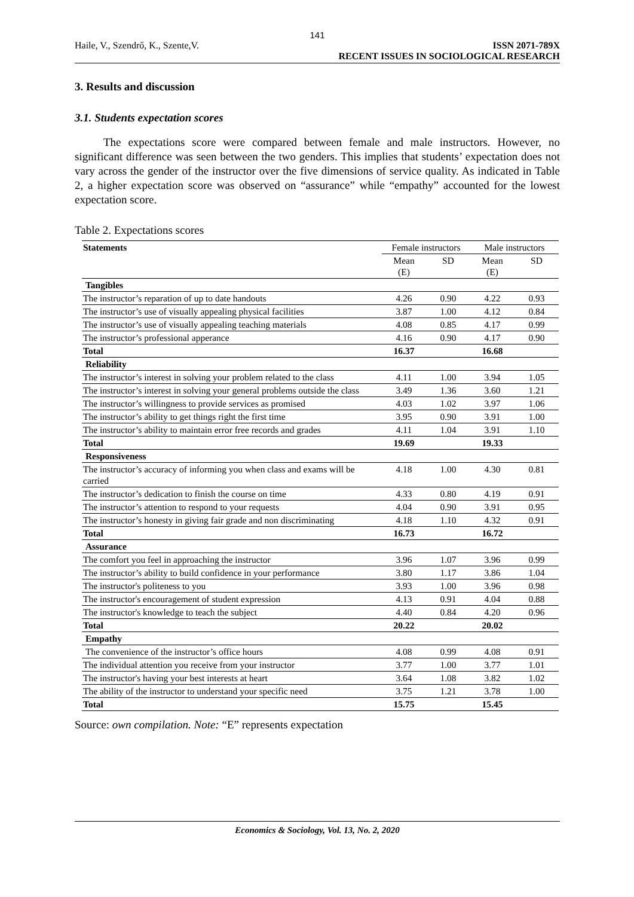141
Haile, V., Szendrő, K., Szente,V.
ISSN 2071-789X
RECENT ISSUES IN SOCIOLOGICAL RESEARCH
3. Results and discussion
3.1. Students expectation scores
The expectations score were compared between female and male instructors. However, no significant difference was seen between the two genders. This implies that students’ expectation does not vary across the gender of the instructor over the five dimensions of service quality. As indicated in Table 2, a higher expectation score was observed on “assurance” while “empathy” accounted for the lowest expectation score.
Table 2. Expectations scores
| Statements | Female instructors | | Male instructors | |
| | Mean (E) | SD | Mean (E) | SD |
| Tangibles | | | | |
| The instructor’s reparation of up to date handouts | 4.26 | 0.90 | 4.22 | 0.93 |
| The instructor’s use of visually appealing physical facilities | 3.87 | 1.00 | 4.12 | 0.84 |
| The instructor’s use of visually appealing teaching materials | 4.08 | 0.85 | 4.17 | 0.99 |
| The instructor’s professional apperance | 4.16 | 0.90 | 4.17 | 0.90 |
| Total | 16.37 | | 16.68 | |
| Reliability | | | | |
| The instructor’s interest in solving your problem related to the class | 4.11 | 1.00 | 3.94 | 1.05 |
| The instructor’s interest in solving your general problems outside the class | 3.49 | 1.36 | 3.60 | 1.21 |
| The instructor’s willingness to provide services as promised | 4.03 | 1.02 | 3.97 | 1.06 |
| The instructor’s ability to get things right the first time | 3.95 | 0.90 | 3.91 | 1.00 |
| The instructor’s ability to maintain error free records and grades | 4.11 | 1.04 | 3.91 | 1.10 |
| Total | 19.69 | | 19.33 | |
| Responsiveness | | | | |
| The instructor’s accuracy of informing you when class and exams will be carried | 4.18 | 1.00 | 4.30 | 0.81 |
| The instructor’s dedication to finish the course on time | 4.33 | 0.80 | 4.19 | 0.91 |
| The instructor’s attention to respond to your requests | 4.04 | 0.90 | 3.91 | 0.95 |
| The instructor’s honesty in giving fair grade and non discriminating | 4.18 | 1.10 | 4.32 | 0.91 |
| Total | 16.73 | | 16.72 | |
| Assurance | | | | |
| The comfort you feel in approaching the instructor | 3.96 | 1.07 | 3.96 | 0.99 |
| The instructor’s ability to build confidence in your performance | 3.80 | 1.17 | 3.86 | 1.04 |
| The instructor's politeness to you | 3.93 | 1.00 | 3.96 | 0.98 |
| The instructor's encouragement of student expression | 4.13 | 0.91 | 4.04 | 0.88 |
| The instructor's knowledge to teach the subject | 4.40 | 0.84 | 4.20 | 0.96 |
| Total | 20.22 | | 20.02 | |
| Empathy | | | | |
| The convenience of the instructor’s office hours | 4.08 | 0.99 | 4.08 | 0.91 |
| The individual attention you receive from your instructor | 3.77 | 1.00 | 3.77 | 1.01 |
| The instructor's having your best interests at heart | 3.64 | 1.08 | 3.82 | 1.02 |
| The ability of the instructor to understand your specific need | 3.75 | 1.21 | 3.78 | 1.00 |
| Total | 15.75 | | 15.45 | |
Source: own compilation. Note: “E” represents expectation
Economics & Sociology, Vol. 13, No. 2, 2020